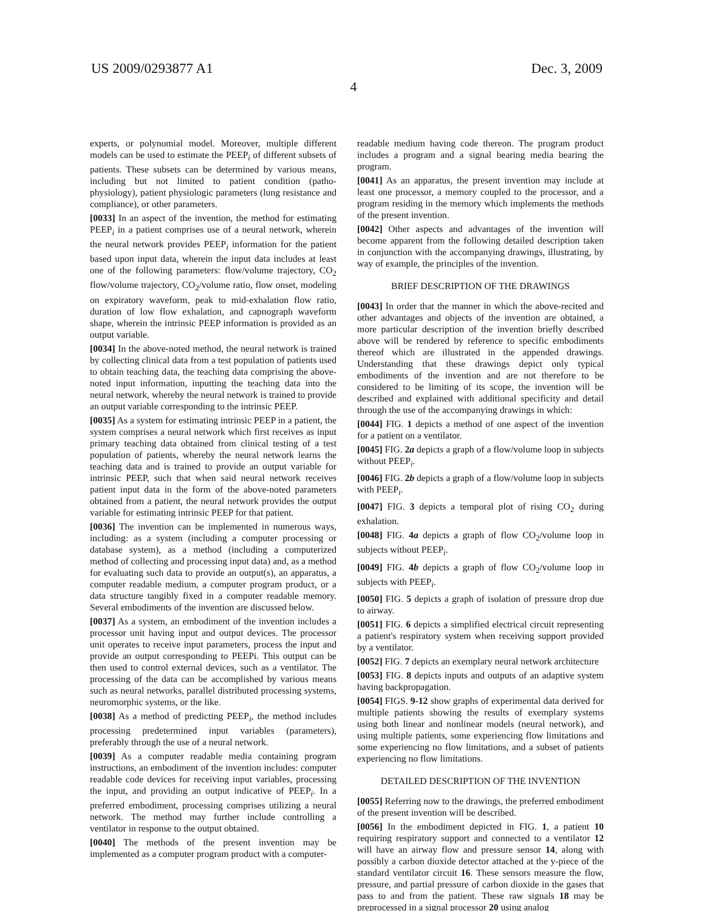US 2009/0293877 A1 Dec. 3, 2009
4
experts, or polynomial model. Moreover, multiple different models can be used to estimate the PEEP<sub>i</sub> of different subsets of patients. These subsets can be determined by various means, including but not limited to patient condition (patho-physiology), patient physiologic parameters (lung resistance and compliance), or other parameters.
[0033] In an aspect of the invention, the method for estimating PEEP<sub>i</sub> in a patient comprises use of a neural network, wherein the neural network provides PEEP<sub>i</sub> information for the patient based upon input data, wherein the input data includes at least one of the following parameters: flow/volume trajectory, CO<sub>2</sub> flow/volume trajectory, CO<sub>2</sub>/volume ratio, flow onset, modeling on expiratory waveform, peak to mid-exhalation flow ratio, duration of low flow exhalation, and capnograph waveform shape, wherein the intrinsic PEEP information is provided as an output variable.
[0034] In the above-noted method, the neural network is trained by collecting clinical data from a test population of patients used to obtain teaching data, the teaching data comprising the above-noted input information, inputting the teaching data into the neural network, whereby the neural network is trained to provide an output variable corresponding to the intrinsic PEEP.
[0035] As a system for estimating intrinsic PEEP in a patient, the system comprises a neural network which first receives as input primary teaching data obtained from clinical testing of a test population of patients, whereby the neural network learns the teaching data and is trained to provide an output variable for intrinsic PEEP, such that when said neural network receives patient input data in the form of the above-noted parameters obtained from a patient, the neural network provides the output variable for estimating intrinsic PEEP for that patient.
[0036] The invention can be implemented in numerous ways, including: as a system (including a computer processing or database system), as a method (including a computerized method of collecting and processing input data) and, as a method for evaluating such data to provide an output(s), an apparatus, a computer readable medium, a computer program product, or a data structure tangibly fixed in a computer readable memory. Several embodiments of the invention are discussed below.
[0037] As a system, an embodiment of the invention includes a processor unit having input and output devices. The processor unit operates to receive input parameters, process the input and provide an output corresponding to PEEPi. This output can be then used to control external devices, such as a ventilator. The processing of the data can be accomplished by various means such as neural networks, parallel distributed processing systems, neuromorphic systems, or the like.
[0038] As a method of predicting PEEP<sub>i</sub>, the method includes processing predetermined input variables (parameters), preferably through the use of a neural network.
[0039] As a computer readable media containing program instructions, an embodiment of the invention includes: computer readable code devices for receiving input variables, processing the input, and providing an output indicative of PEEP<sub>i</sub>. In a preferred embodiment, processing comprises utilizing a neural network. The method may further include controlling a ventilator in response to the output obtained.
[0040] The methods of the present invention may be implemented as a computer program product with a computer-
readable medium having code thereon. The program product includes a program and a signal bearing media bearing the program.
[0041] As an apparatus, the present invention may include at least one processor, a memory coupled to the processor, and a program residing in the memory which implements the methods of the present invention.
[0042] Other aspects and advantages of the invention will become apparent from the following detailed description taken in conjunction with the accompanying drawings, illustrating, by way of example, the principles of the invention.
BRIEF DESCRIPTION OF THE DRAWINGS
[0043] In order that the manner in which the above-recited and other advantages and objects of the invention are obtained, a more particular description of the invention briefly described above will be rendered by reference to specific embodiments thereof which are illustrated in the appended drawings. Understanding that these drawings depict only typical embodiments of the invention and are not therefore to be considered to be limiting of its scope, the invention will be described and explained with additional specificity and detail through the use of the accompanying drawings in which:
[0044] FIG. 1 depicts a method of one aspect of the invention for a patient on a ventilator.
[0045] FIG. 2a depicts a graph of a flow/volume loop in subjects without PEEP<sub>i</sub>.
[0046] FIG. 2b depicts a graph of a flow/volume loop in subjects with PEEP<sub>i</sub>.
[0047] FIG. 3 depicts a temporal plot of rising CO<sub>2</sub> during exhalation.
[0048] FIG. 4a depicts a graph of flow CO<sub>2</sub>/volume loop in subjects without PEEP<sub>i</sub>.
[0049] FIG. 4b depicts a graph of flow CO<sub>2</sub>/volume loop in subjects with PEEP<sub>i</sub>.
[0050] FIG. 5 depicts a graph of isolation of pressure drop due to airway.
[0051] FIG. 6 depicts a simplified electrical circuit representing a patient's respiratory system when receiving support provided by a ventilator.
[0052] FIG. 7 depicts an exemplary neural network architecture
[0053] FIG. 8 depicts inputs and outputs of an adaptive system having backpropagation.
[0054] FIGS. 9-12 show graphs of experimental data derived for multiple patients showing the results of exemplary systems using both linear and nonlinear models (neural network), and using multiple patients, some experiencing flow limitations and some experiencing no flow limitations, and a subset of patients experiencing no flow limitations.
DETAILED DESCRIPTION OF THE INVENTION
[0055] Referring now to the drawings, the preferred embodiment of the present invention will be described.
[0056] In the embodiment depicted in FIG. 1, a patient 10 requiring respiratory support and connected to a ventilator 12 will have an airway flow and pressure sensor 14, along with possibly a carbon dioxide detector attached at the y-piece of the standard ventilator circuit 16. These sensors measure the flow, pressure, and partial pressure of carbon dioxide in the gases that pass to and from the patient. These raw signals 18 may be preprocessed in a signal processor 20 using analog